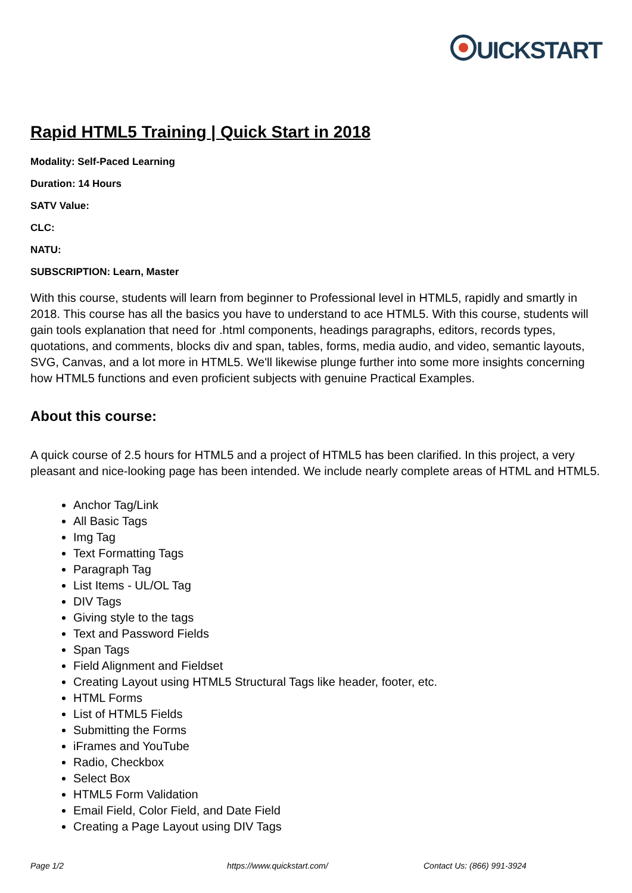UICKSTART
Rapid HTML5 Training | Quick Start in 2018
Modality: Self-Paced Learning
Duration: 14 Hours
SATV Value:
CLC:
NATU:
SUBSCRIPTION: Learn, Master
With this course, students will learn from beginner to Professional level in HTML5, rapidly and smartly in 2018. This course has all the basics you have to understand to ace HTML5. With this course, students will gain tools explanation that need for .html components, headings paragraphs, editors, records types, quotations, and comments, blocks div and span, tables, forms, media audio, and video, semantic layouts, SVG, Canvas, and a lot more in HTML5. We'll likewise plunge further into some more insights concerning how HTML5 functions and even proficient subjects with genuine Practical Examples.
About this course:
A quick course of 2.5 hours for HTML5 and a project of HTML5 has been clarified. In this project, a very pleasant and nice-looking page has been intended. We include nearly complete areas of HTML and HTML5.
Anchor Tag/Link
All Basic Tags
Img Tag
Text Formatting Tags
Paragraph Tag
List Items - UL/OL Tag
DIV Tags
Giving style to the tags
Text and Password Fields
Span Tags
Field Alignment and Fieldset
Creating Layout using HTML5 Structural Tags like header, footer, etc.
HTML Forms
List of HTML5 Fields
Submitting the Forms
iFrames and YouTube
Radio, Checkbox
Select Box
HTML5 Form Validation
Email Field, Color Field, and Date Field
Creating a Page Layout using DIV Tags
Page 1/2 https://www.quickstart.com/ Contact Us: (866) 991-3924